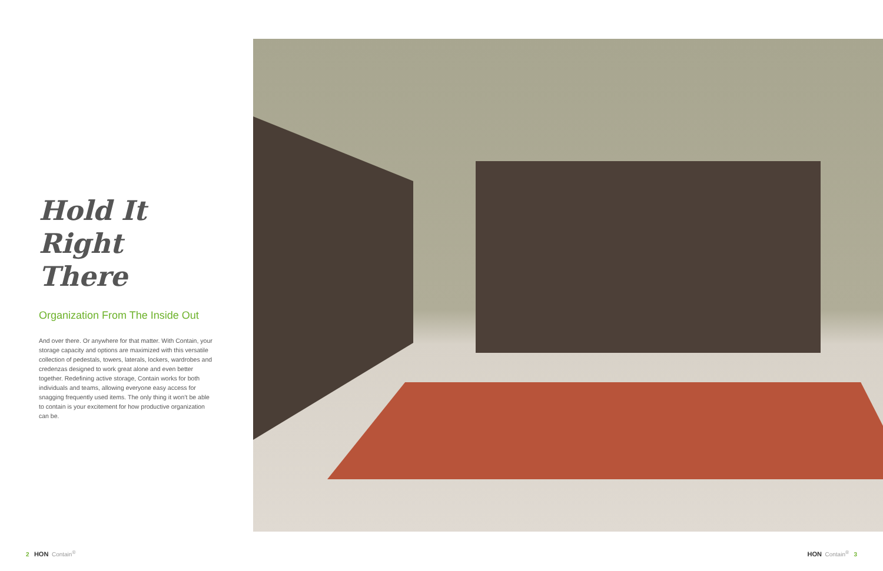Hold It
Right There
Organization From The Inside Out
And over there. Or anywhere for that matter. With Contain, your storage capacity and options are maximized with this versatile collection of pedestals, towers, laterals, lockers, wardrobes and credenzas designed to work great alone and even better together. Redefining active storage, Contain works for both individuals and teams, allowing everyone easy access for snagging frequently used items. The only thing it won’t be able to contain is your excitement for how productive organization can be.
2 HON Contain<sup>®</sup> HON Contain<sup>®</sup> 3